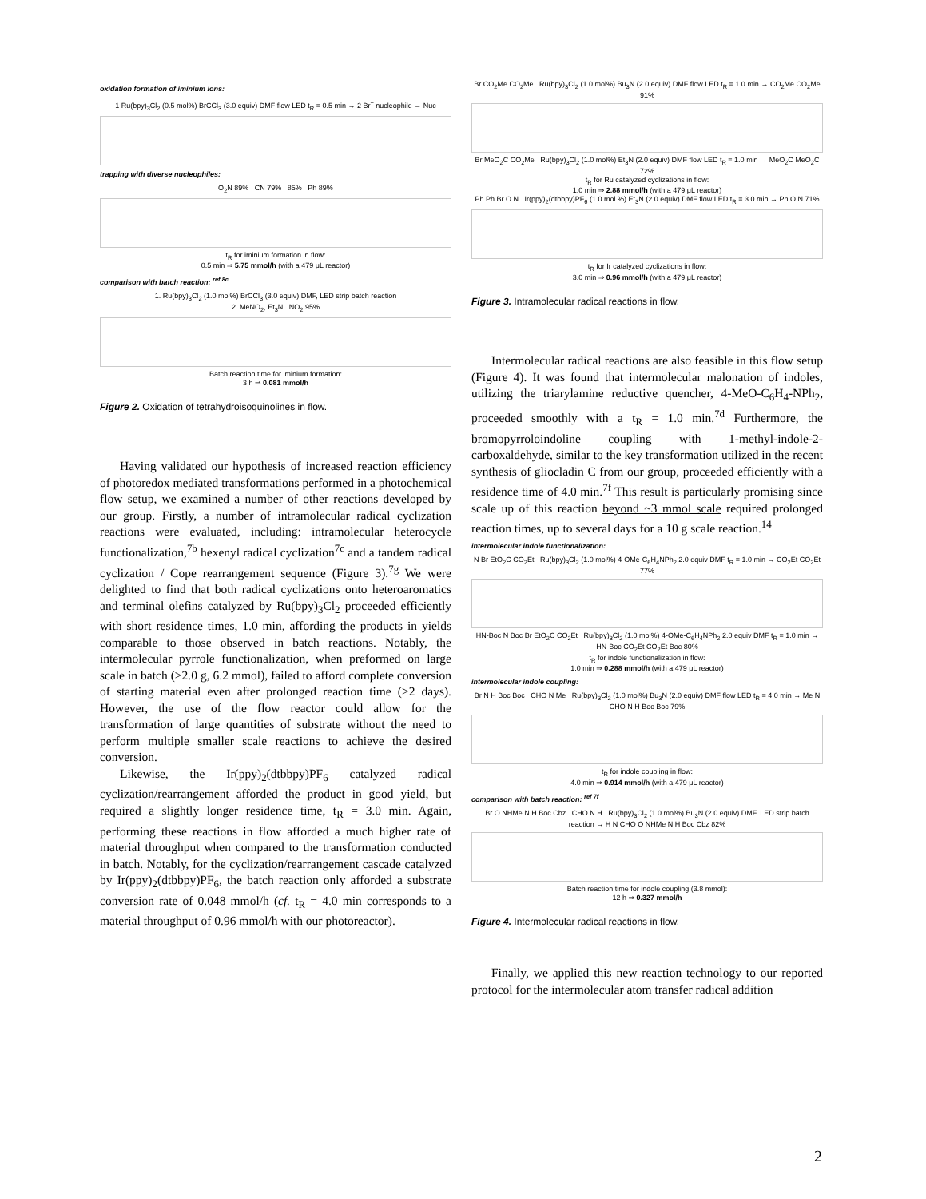oxidation formation of iminium ions:
1 Ru(bpy)<sub>3</sub>Cl<sub>2</sub> (0.5 mol%) BrCCl<sub>3</sub> (3.0 equiv) DMF flow LED t<sub>R</sub> = 0.5 min → 2 Br<sup>−</sup> nucleophile → Nuc
trapping with diverse nucleophiles:
O<sub>2</sub>N 89% CN 79% 85% Ph 89%
t<sub>R</sub> for iminium formation in flow:
0.5 min ⇒ 5.75 mmol/h (with a 479 μL reactor)
comparison with batch reaction: <sup>ref 8c</sup>
1. Ru(bpy)<sub>3</sub>Cl<sub>2</sub> (1.0 mol%) BrCCl<sub>3</sub> (3.0 equiv) DMF, LED strip batch reaction
2. MeNO<sub>2</sub>, Et<sub>3</sub>N NO<sub>2</sub> 95%
Batch reaction time for iminium formation:
3 h ⇒ 0.081 mmol/h
Figure 2. Oxidation of tetrahydroisoquinolines in flow.
Having validated our hypothesis of increased reaction efficiency of photoredox mediated transformations performed in a photochemical flow setup, we examined a number of other reactions developed by our group. Firstly, a number of intramolecular radical cyclization reactions were evaluated, including: intramolecular heterocycle functionalization,<sup>7b</sup> hexenyl radical cyclization<sup>7c</sup> and a tandem radical cyclization / Cope rearrangement sequence (Figure 3).<sup>7g</sup> We were delighted to find that both radical cyclizations onto heteroaromatics and terminal olefins catalyzed by Ru(bpy)<sub>3</sub>Cl<sub>2</sub> proceeded efficiently with short residence times, 1.0 min, affording the products in yields comparable to those observed in batch reactions. Notably, the intermolecular pyrrole functionalization, when preformed on large scale in batch (>2.0 g, 6.2 mmol), failed to afford complete conversion of starting material even after prolonged reaction time (>2 days). However, the use of the flow reactor could allow for the transformation of large quantities of substrate without the need to perform multiple smaller scale reactions to achieve the desired conversion.
Likewise, the Ir(ppy)<sub>2</sub>(dtbbpy)PF<sub>6</sub> catalyzed radical cyclization/rearrangement afforded the product in good yield, but required a slightly longer residence time, t<sub>R</sub> = 3.0 min. Again, performing these reactions in flow afforded a much higher rate of material throughput when compared to the transformation conducted in batch. Notably, for the cyclization/rearrangement cascade catalyzed by Ir(ppy)<sub>2</sub>(dtbbpy)PF<sub>6</sub>, the batch reaction only afforded a substrate conversion rate of 0.048 mmol/h (cf. t<sub>R</sub> = 4.0 min corresponds to a material throughput of 0.96 mmol/h with our photoreactor).
Br CO<sub>2</sub>Me CO<sub>2</sub>Me Ru(bpy)<sub>3</sub>Cl<sub>2</sub> (1.0 mol%) Bu<sub>3</sub>N (2.0 equiv) DMF flow LED t<sub>R</sub> = 1.0 min → CO<sub>2</sub>Me CO<sub>2</sub>Me 91%
Br MeO<sub>2</sub>C CO<sub>2</sub>Me Ru(bpy)<sub>3</sub>Cl<sub>2</sub> (1.0 mol%) Et<sub>3</sub>N (2.0 equiv) DMF flow LED t<sub>R</sub> = 1.0 min → MeO<sub>2</sub>C MeO<sub>2</sub>C 72%
t<sub>R</sub> for Ru catalyzed cyclizations in flow:
1.0 min ⇒ 2.88 mmol/h (with a 479 μL reactor)
Ph Ph Br O N Ir(ppy)<sub>2</sub>(dtbbpy)PF<sub>6</sub> (1.0 mol %) Et<sub>3</sub>N (2.0 equiv) DMF flow LED t<sub>R</sub> = 3.0 min → Ph O N 71%
t<sub>R</sub> for Ir catalyzed cyclizations in flow:
3.0 min ⇒ 0.96 mmol/h (with a 479 μL reactor)
Figure 3. Intramolecular radical reactions in flow.
Intermolecular radical reactions are also feasible in this flow setup (Figure 4). It was found that intermolecular malonation of indoles, utilizing the triarylamine reductive quencher, 4-MeO-C<sub>6</sub>H<sub>4</sub>-NPh<sub>2</sub>, proceeded smoothly with a t<sub>R</sub> = 1.0 min.<sup>7d</sup> Furthermore, the bromopyrroloindoline coupling with 1-methyl-indole-2-carboxaldehyde, similar to the key transformation utilized in the recent synthesis of gliocladin C from our group, proceeded efficiently with a residence time of 4.0 min.<sup>7f</sup> This result is particularly promising since scale up of this reaction beyond ~3 mmol scale required prolonged reaction times, up to several days for a 10 g scale reaction.<sup>14</sup>
intermolecular indole functionalization:
N Br EtO<sub>2</sub>C CO<sub>2</sub>Et Ru(bpy)<sub>3</sub>Cl<sub>2</sub> (1.0 mol%) 4-OMe-C<sub>6</sub>H<sub>4</sub>NPh<sub>2</sub> 2.0 equiv DMF t<sub>R</sub> = 1.0 min → CO<sub>2</sub>Et CO<sub>2</sub>Et 77%
HN-Boc N Boc Br EtO<sub>2</sub>C CO<sub>2</sub>Et Ru(bpy)<sub>3</sub>Cl<sub>2</sub> (1.0 mol%) 4-OMe-C<sub>6</sub>H<sub>4</sub>NPh<sub>2</sub> 2.0 equiv DMF t<sub>R</sub> = 1.0 min → HN-Boc CO<sub>2</sub>Et CO<sub>2</sub>Et Boc 80%
t<sub>R</sub> for indole functionalization in flow:
1.0 min ⇒ 0.288 mmol/h (with a 479 μL reactor)
intermolecular indole coupling:
Br N H Boc Boc CHO N Me Ru(bpy)<sub>3</sub>Cl<sub>2</sub> (1.0 mol%) Bu<sub>3</sub>N (2.0 equiv) DMF flow LED t<sub>R</sub> = 4.0 min → Me N CHO N H Boc Boc 79%
t<sub>R</sub> for indole coupling in flow:
4.0 min ⇒ 0.914 mmol/h (with a 479 μL reactor)
comparison with batch reaction: <sup>ref 7f</sup>
Br O NHMe N H Boc Cbz CHO N H Ru(bpy)<sub>3</sub>Cl<sub>2</sub> (1.0 mol%) Bu<sub>3</sub>N (2.0 equiv) DMF, LED strip batch reaction → H N CHO O NHMe N H Boc Cbz 82%
Batch reaction time for indole coupling (3.8 mmol):
12 h ⇒ 0.327 mmol/h
Figure 4. Intermolecular radical reactions in flow.
Finally, we applied this new reaction technology to our reported protocol for the intermolecular atom transfer radical addition
2